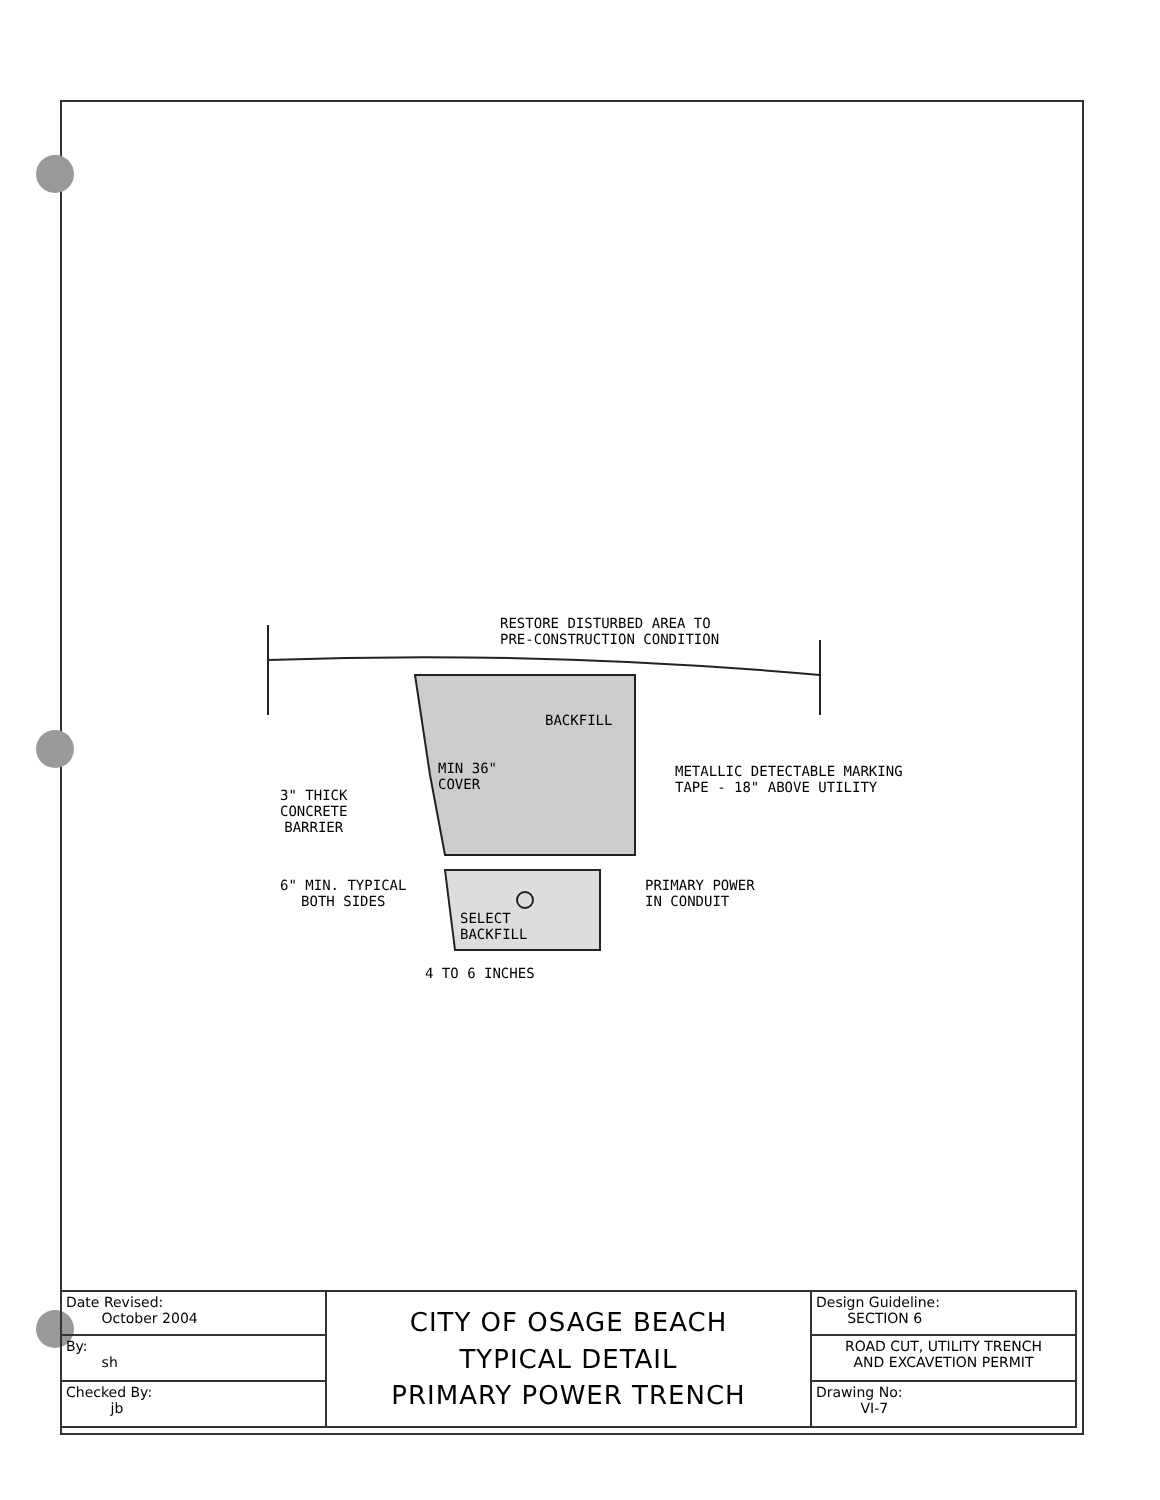RESTORE DISTURBED AREA TO
PRE-CONSTRUCTION CONDITION
BACKFILL
MIN 36"
COVER
METALLIC DETECTABLE MARKING
TAPE - 18" ABOVE UTILITY
3" THICK
CONCRETE
BARRIER
6" MIN. TYPICAL
BOTH SIDES
PRIMARY POWER
IN CONDUIT
SELECT
BACKFILL
4 TO 6 INCHES
| Date Revised: October 2004 | CITY OF OSAGE BEACH TYPICAL DETAIL PRIMARY POWER TRENCH | Design Guideline: SECTION 6 |
| By: sh | | ROAD CUT, UTILITY TRENCH AND EXCAVETION PERMIT |
| Checked By: jb | | Drawing No: VI-7 |